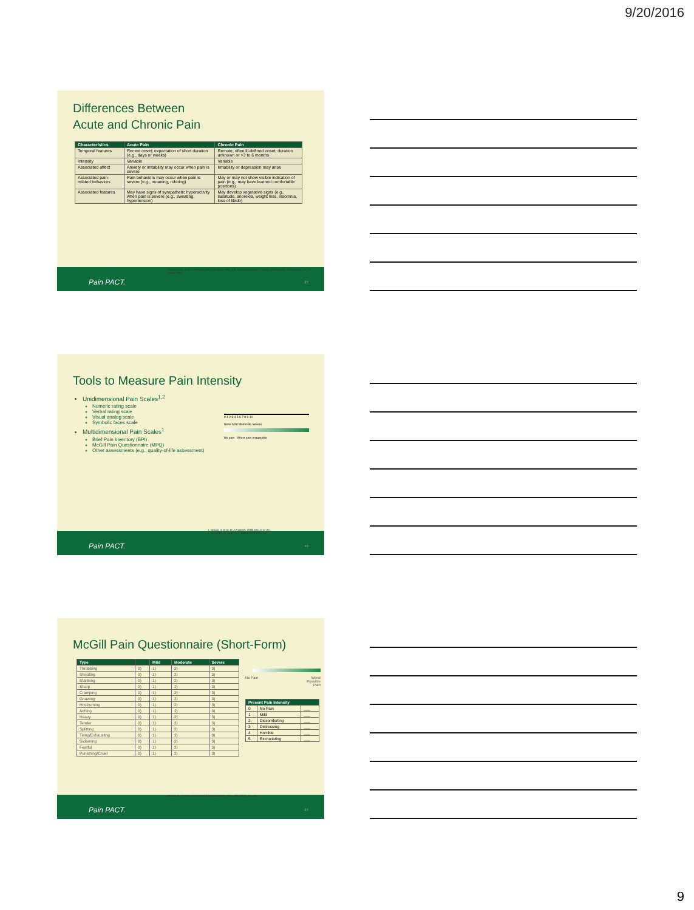9/20/2016
Differences Between
Acute and Chronic Pain
| Characteristics | Acute Pain | Chronic Pain |
| --- | --- | --- |
| Temporal features | Recent onset; expectation of short duration (e.g., days or weeks) | Remote, often ill-defined onset; duration unknown or >3 to 6 months |
| Intensity | Variable | Variable |
| Associated affect | Anxiety or irritability may occur when pain is severe | Irritability or depression may arise |
| Associated pain-related behaviors | Pain behaviors may occur when pain is severe (e.g., moaning, rubbing) | May or may not show visible indication of pain (e.g., may have learned comfortable positions) |
| Associated features | May have signs of sympathetic hyperactivity when pain is severe (e.g., sweating, hypertension) | May develop vegetative signs (e.g., lassitude, anorexia, weight loss, insomnia, loss of libido) |
Pain PACT.
Portenoy RK, et al. In Portenoy RK and Kanner RM, eds. Pain Management: Theory and Practice. Philadelphia, PA: FA Davis; 1996.
25
Tools to Measure Pain Intensity
0 1 2 3 4 5 6 7 8 9 10
None Mild Moderate Severe
No pain Worst pain imaginable
Unidimensional Pain Scales<sup>1,2</sup>
Numeric rating scale
Verbal rating scale
Visual analog scale
Symbolic faces scale
Multidimensional Pain Scales<sup>1</sup>
Brief Pain Inventory (BPI)
McGill Pain Questionnaire (MPQ)
Other assessments (e.g., quality-of-life assessment)
Pain PACT.
1. Breivik H, et al. Br J Anaesth. 2008;101(1):17-24.
2. McLafferty E, et al. Nurs Stand. 2008;22:42-46.
26
McGill Pain Questionnaire (Short-Form)
| Type | | Mild | Moderate | Severe |
| --- | --- | --- | --- | --- |
| Throbbing | 0) | 1) | 2) | 3) |
| Shooting | 0) | 1) | 2) | 3) |
| Stabbing | 0) | 1) | 2) | 3) |
| Sharp | 0) | 1) | 2) | 3) |
| Cramping | 0) | 1) | 2) | 3) |
| Gnawing | 0) | 1) | 2) | 3) |
| Hot-burning | 0) | 1) | 2) | 3) |
| Aching | 0) | 1) | 2) | 3) |
| Heavy | 0) | 1) | 2) | 3) |
| Tender | 0) | 1) | 2) | 3) |
| Splitting | 0) | 1) | 2) | 3) |
| Tiring/Exhausting | 0) | 1) | 2) | 3) |
| Sickening | 0) | 1) | 2) | 3) |
| Fearful | 0) | 1) | 2) | 3) |
| Punishing/Cruel | 0) | 1) | 2) | 3) |
No Pain Worst
Possible
Pain
| Present Pain Intensity | | |
| --- | --- | --- |
| 0 | No Pain | ___ |
| 1 | Mild | ___ |
| 2 | Discomforting | ___ |
| 3 | Distressing | ___ |
| 4 | Horrible | ___ |
| 5 | Excruciating | ___ |
Pain PACT.
Melzack R. The short-form McGill Questionnaire. Pain. 1987;30(2):191-197.
27
9